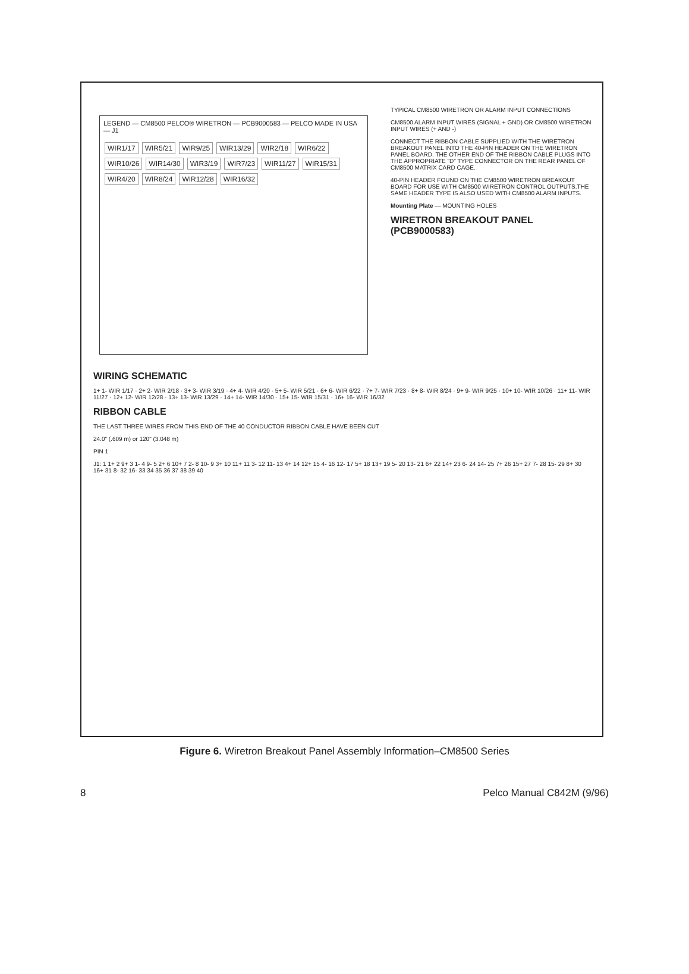LEGEND — CM8500 PELCO® WIRETRON — PCB9000583 — PELCO MADE IN USA — J1
WIR1/17 WIR5/21 WIR9/25 WIR13/29 WIR2/18 WIR6/22 WIR10/26 WIR14/30 WIR3/19 WIR7/23 WIR11/27 WIR15/31 WIR4/20 WIR8/24 WIR12/28 WIR16/32
TYPICAL CM8500 WIRETRON OR ALARM INPUT CONNECTIONS
CM8500 ALARM INPUT WIRES (SIGNAL + GND) OR CM8500 WIRETRON INPUT WIRES (+ AND -)
CONNECT THE RIBBON CABLE SUPPLIED WITH THE WIRETRON BREAKOUT PANEL INTO THE 40-PIN HEADER ON THE WIRETRON PANEL BOARD. THE OTHER END OF THE RIBBON CABLE PLUGS INTO THE APPROPRIATE "D" TYPE CONNECTOR ON THE REAR PANEL OF CM8500 MATRIX CARD CAGE.
40-PIN HEADER FOUND ON THE CM8500 WIRETRON BREAKOUT BOARD FOR USE WITH CM8500 WIRETRON CONTROL OUTPUTS.THE SAME HEADER TYPE IS ALSO USED WITH CM8500 ALARM INPUTS.
Mounting Plate — MOUNTING HOLES
WIRETRON BREAKOUT PANEL (PCB9000583)
WIRING SCHEMATIC
1+ 1- WIR 1/17 · 2+ 2- WIR 2/18 · 3+ 3- WIR 3/19 · 4+ 4- WIR 4/20 · 5+ 5- WIR 5/21 · 6+ 6- WIR 6/22 · 7+ 7- WIR 7/23 · 8+ 8- WIR 8/24 · 9+ 9- WIR 9/25 · 10+ 10- WIR 10/26 · 11+ 11- WIR 11/27 · 12+ 12- WIR 12/28 · 13+ 13- WIR 13/29 · 14+ 14- WIR 14/30 · 15+ 15- WIR 15/31 · 16+ 16- WIR 16/32
RIBBON CABLE
THE LAST THREE WIRES FROM THIS END OF THE 40 CONDUCTOR RIBBON CABLE HAVE BEEN CUT
24.0" (.609 m) or 120" (3.048 m)
PIN 1
J1: 1 1+ 2 9+ 3 1- 4 9- 5 2+ 6 10+ 7 2- 8 10- 9 3+ 10 11+ 11 3- 12 11- 13 4+ 14 12+ 15 4- 16 12- 17 5+ 18 13+ 19 5- 20 13- 21 6+ 22 14+ 23 6- 24 14- 25 7+ 26 15+ 27 7- 28 15- 29 8+ 30 16+ 31 8- 32 16- 33 34 35 36 37 38 39 40
Figure 6. Wiretron Breakout Panel Assembly Information–CM8500 Series
8 Pelco Manual C842M (9/96)